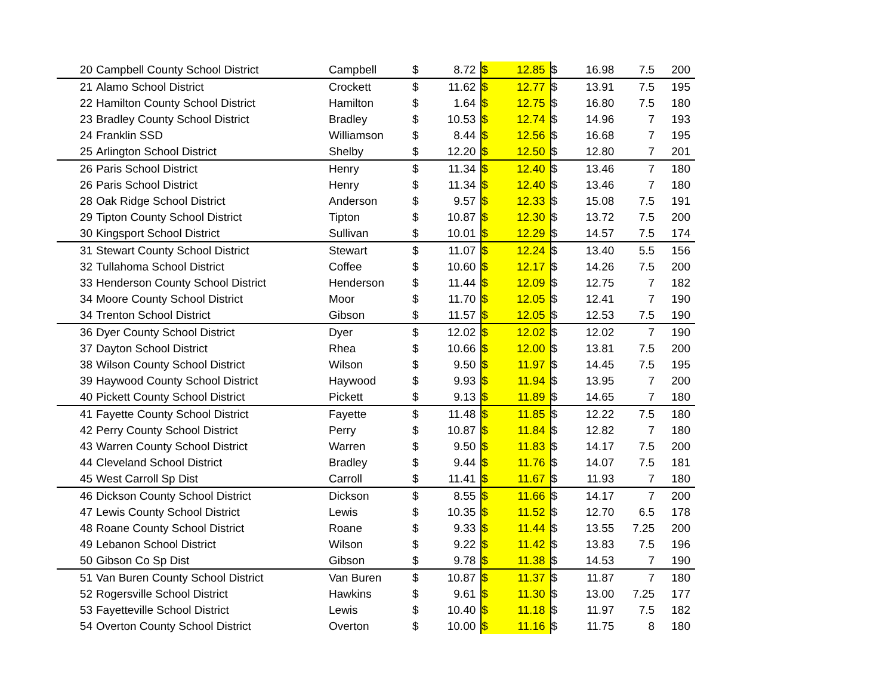| 20 | Campbell County School District | Campbell | $ | 8.72 | $ | 12.85 | $ | 16.98 | 7.5 | 200 |
| 21 | Alamo School District | Crockett | $ | 11.62 | $ | 12.77 | $ | 13.91 | 7.5 | 195 |
| 22 | Hamilton County School District | Hamilton | $ | 1.64 | $ | 12.75 | $ | 16.80 | 7.5 | 180 |
| 23 | Bradley County School District | Bradley | $ | 10.53 | $ | 12.74 | $ | 14.96 | 7 | 193 |
| 24 | Franklin SSD | Williamson | $ | 8.44 | $ | 12.56 | $ | 16.68 | 7 | 195 |
| 25 | Arlington School District | Shelby | $ | 12.20 | $ | 12.50 | $ | 12.80 | 7 | 201 |
| 26 | Paris School District | Henry | $ | 11.34 | $ | 12.40 | $ | 13.46 | 7 | 180 |
| 26 | Paris School District | Henry | $ | 11.34 | $ | 12.40 | $ | 13.46 | 7 | 180 |
| 28 | Oak Ridge School District | Anderson | $ | 9.57 | $ | 12.33 | $ | 15.08 | 7.5 | 191 |
| 29 | Tipton County School District | Tipton | $ | 10.87 | $ | 12.30 | $ | 13.72 | 7.5 | 200 |
| 30 | Kingsport School District | Sullivan | $ | 10.01 | $ | 12.29 | $ | 14.57 | 7.5 | 174 |
| 31 | Stewart County School District | Stewart | $ | 11.07 | $ | 12.24 | $ | 13.40 | 5.5 | 156 |
| 32 | Tullahoma School District | Coffee | $ | 10.60 | $ | 12.17 | $ | 14.26 | 7.5 | 200 |
| 33 | Henderson County School District | Henderson | $ | 11.44 | $ | 12.09 | $ | 12.75 | 7 | 182 |
| 34 | Moore County School District | Moor | $ | 11.70 | $ | 12.05 | $ | 12.41 | 7 | 190 |
| 34 | Trenton School District | Gibson | $ | 11.57 | $ | 12.05 | $ | 12.53 | 7.5 | 190 |
| 36 | Dyer County School District | Dyer | $ | 12.02 | $ | 12.02 | $ | 12.02 | 7 | 190 |
| 37 | Dayton School District | Rhea | $ | 10.66 | $ | 12.00 | $ | 13.81 | 7.5 | 200 |
| 38 | Wilson County School District | Wilson | $ | 9.50 | $ | 11.97 | $ | 14.45 | 7.5 | 195 |
| 39 | Haywood County School District | Haywood | $ | 9.93 | $ | 11.94 | $ | 13.95 | 7 | 200 |
| 40 | Pickett County School District | Pickett | $ | 9.13 | $ | 11.89 | $ | 14.65 | 7 | 180 |
| 41 | Fayette County School District | Fayette | $ | 11.48 | $ | 11.85 | $ | 12.22 | 7.5 | 180 |
| 42 | Perry County School District | Perry | $ | 10.87 | $ | 11.84 | $ | 12.82 | 7 | 180 |
| 43 | Warren County School District | Warren | $ | 9.50 | $ | 11.83 | $ | 14.17 | 7.5 | 200 |
| 44 | Cleveland School District | Bradley | $ | 9.44 | $ | 11.76 | $ | 14.07 | 7.5 | 181 |
| 45 | West Carroll Sp Dist | Carroll | $ | 11.41 | $ | 11.67 | $ | 11.93 | 7 | 180 |
| 46 | Dickson County School District | Dickson | $ | 8.55 | $ | 11.66 | $ | 14.17 | 7 | 200 |
| 47 | Lewis County School District | Lewis | $ | 10.35 | $ | 11.52 | $ | 12.70 | 6.5 | 178 |
| 48 | Roane County School District | Roane | $ | 9.33 | $ | 11.44 | $ | 13.55 | 7.25 | 200 |
| 49 | Lebanon School District | Wilson | $ | 9.22 | $ | 11.42 | $ | 13.83 | 7.5 | 196 |
| 50 | Gibson Co Sp Dist | Gibson | $ | 9.78 | $ | 11.38 | $ | 14.53 | 7 | 190 |
| 51 | Van Buren County School District | Van Buren | $ | 10.87 | $ | 11.37 | $ | 11.87 | 7 | 180 |
| 52 | Rogersville School District | Hawkins | $ | 9.61 | $ | 11.30 | $ | 13.00 | 7.25 | 177 |
| 53 | Fayetteville School District | Lewis | $ | 10.40 | $ | 11.18 | $ | 11.97 | 7.5 | 182 |
| 54 | Overton County School District | Overton | $ | 10.00 | $ | 11.16 | $ | 11.75 | 8 | 180 |